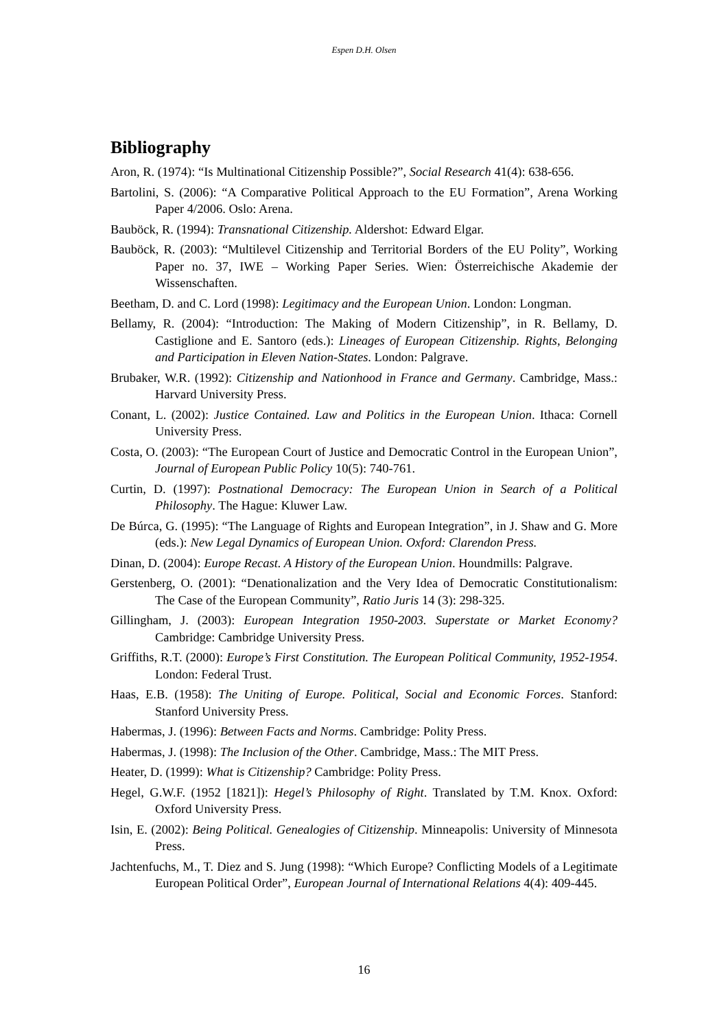Espen D.H. Olsen
Bibliography
Aron, R. (1974): “Is Multinational Citizenship Possible?”, Social Research 41(4): 638-656.
Bartolini, S. (2006): “A Comparative Political Approach to the EU Formation”, Arena Working Paper 4/2006. Oslo: Arena.
Bauböck, R. (1994): Transnational Citizenship. Aldershot: Edward Elgar.
Bauböck, R. (2003): “Multilevel Citizenship and Territorial Borders of the EU Polity”, Working Paper no. 37, IWE – Working Paper Series. Wien: Österreichische Akademie der Wissenschaften.
Beetham, D. and C. Lord (1998): Legitimacy and the European Union. London: Longman.
Bellamy, R. (2004): “Introduction: The Making of Modern Citizenship”, in R. Bellamy, D. Castiglione and E. Santoro (eds.): Lineages of European Citizenship. Rights, Belonging and Participation in Eleven Nation-States. London: Palgrave.
Brubaker, W.R. (1992): Citizenship and Nationhood in France and Germany. Cambridge, Mass.: Harvard University Press.
Conant, L. (2002): Justice Contained. Law and Politics in the European Union. Ithaca: Cornell University Press.
Costa, O. (2003): “The European Court of Justice and Democratic Control in the European Union”, Journal of European Public Policy 10(5): 740-761.
Curtin, D. (1997): Postnational Democracy: The European Union in Search of a Political Philosophy. The Hague: Kluwer Law.
De Búrca, G. (1995): “The Language of Rights and European Integration”, in J. Shaw and G. More (eds.): New Legal Dynamics of European Union. Oxford: Clarendon Press.
Dinan, D. (2004): Europe Recast. A History of the European Union. Houndmills: Palgrave.
Gerstenberg, O. (2001): “Denationalization and the Very Idea of Democratic Constitutionalism: The Case of the European Community”, Ratio Juris 14 (3): 298-325.
Gillingham, J. (2003): European Integration 1950-2003. Superstate or Market Economy? Cambridge: Cambridge University Press.
Griffiths, R.T. (2000): Europe’s First Constitution. The European Political Community, 1952-1954. London: Federal Trust.
Haas, E.B. (1958): The Uniting of Europe. Political, Social and Economic Forces. Stanford: Stanford University Press.
Habermas, J. (1996): Between Facts and Norms. Cambridge: Polity Press.
Habermas, J. (1998): The Inclusion of the Other. Cambridge, Mass.: The MIT Press.
Heater, D. (1999): What is Citizenship? Cambridge: Polity Press.
Hegel, G.W.F. (1952 [1821]): Hegel’s Philosophy of Right. Translated by T.M. Knox. Oxford: Oxford University Press.
Isin, E. (2002): Being Political. Genealogies of Citizenship. Minneapolis: University of Minnesota Press.
Jachtenfuchs, M., T. Diez and S. Jung (1998): “Which Europe? Conflicting Models of a Legitimate European Political Order”, European Journal of International Relations 4(4): 409-445.
16